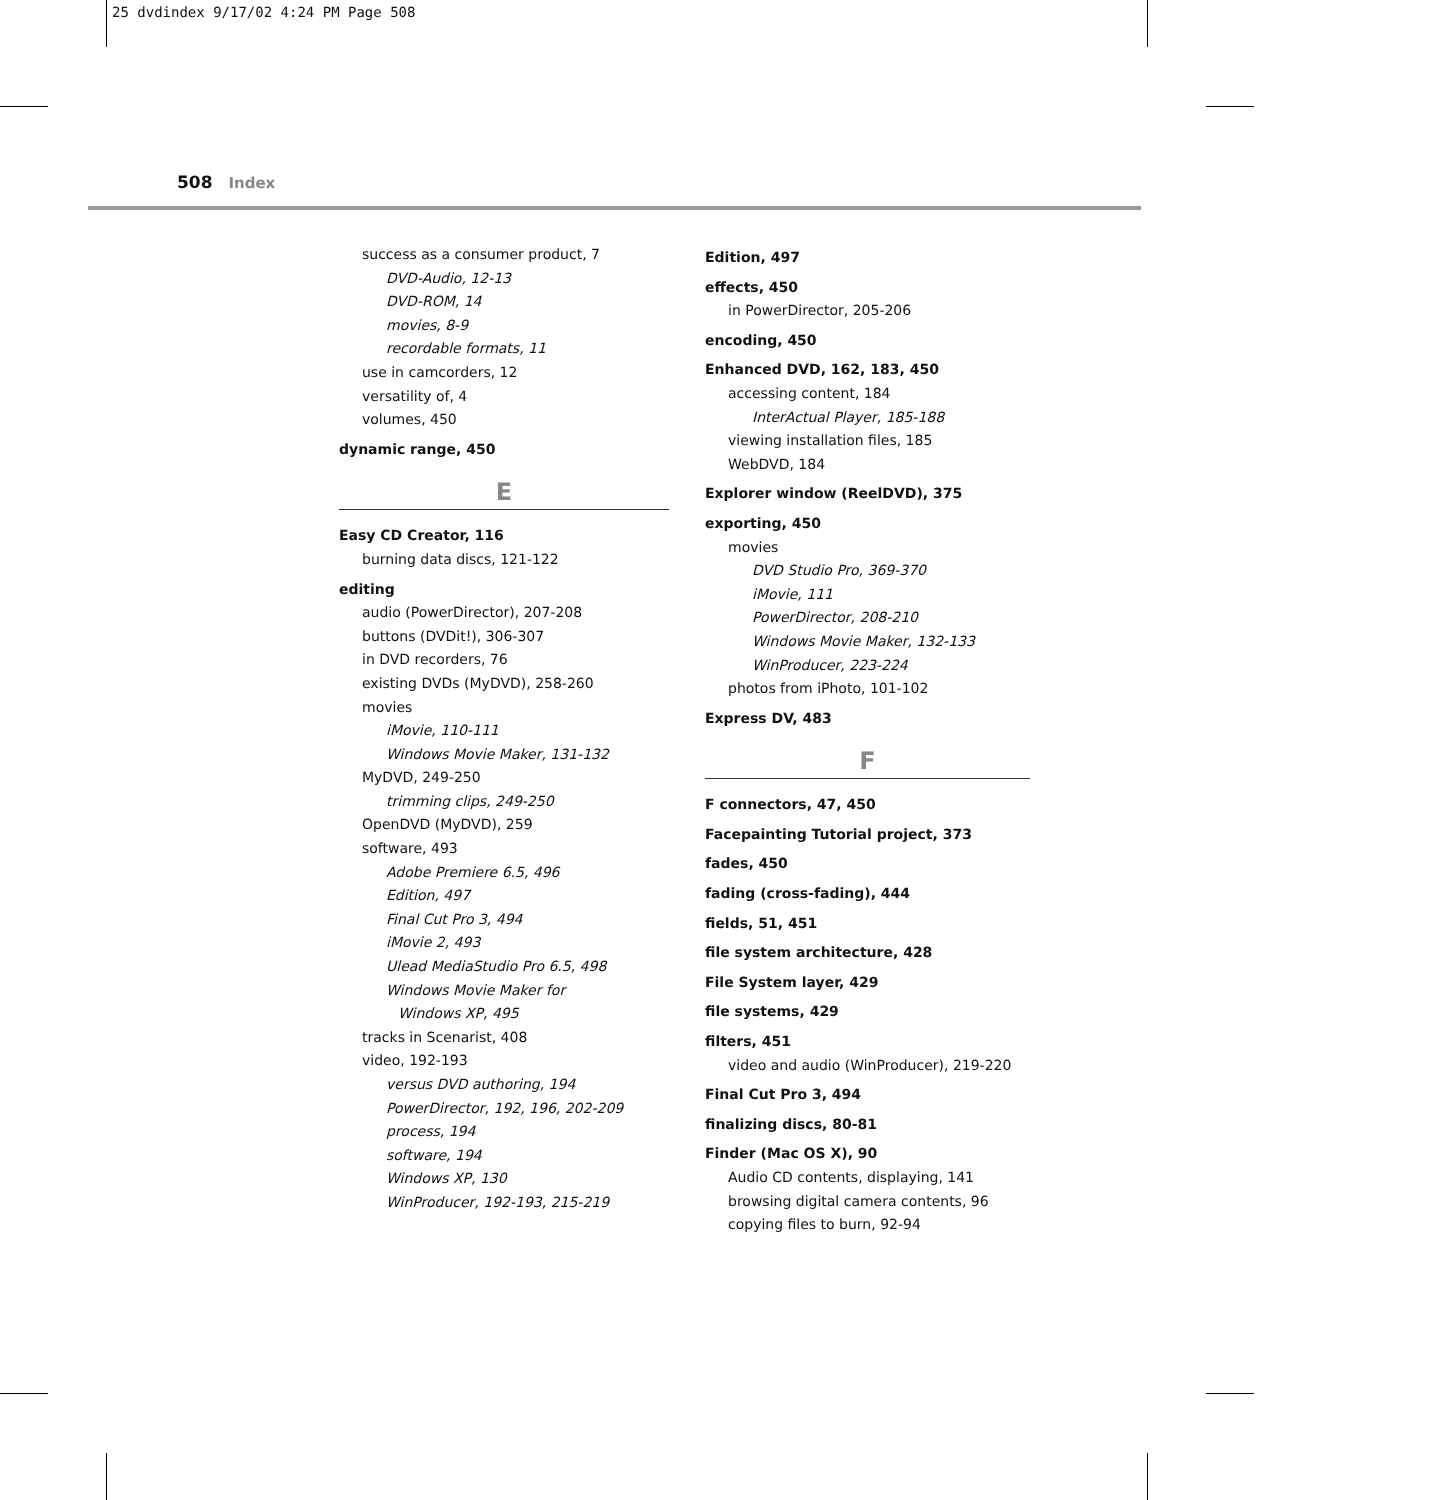25 dvdindex 9/17/02 4:24 PM Page 508
508 Index
success as a consumer product, 7
DVD-Audio, 12-13
DVD-ROM, 14
movies, 8-9
recordable formats, 11
use in camcorders, 12
versatility of, 4
volumes, 450
dynamic range, 450
E
Easy CD Creator, 116
burning data discs, 121-122
editing
audio (PowerDirector), 207-208
buttons (DVDit!), 306-307
in DVD recorders, 76
existing DVDs (MyDVD), 258-260
movies
iMovie, 110-111
Windows Movie Maker, 131-132
MyDVD, 249-250
trimming clips, 249-250
OpenDVD (MyDVD), 259
software, 493
Adobe Premiere 6.5, 496
Edition, 497
Final Cut Pro 3, 494
iMovie 2, 493
Ulead MediaStudio Pro 6.5, 498
Windows Movie Maker for
Windows XP, 495
tracks in Scenarist, 408
video, 192-193
versus DVD authoring, 194
PowerDirector, 192, 196, 202-209
process, 194
software, 194
Windows XP, 130
WinProducer, 192-193, 215-219
Edition, 497
effects, 450
in PowerDirector, 205-206
encoding, 450
Enhanced DVD, 162, 183, 450
accessing content, 184
InterActual Player, 185-188
viewing installation files, 185
WebDVD, 184
Explorer window (ReelDVD), 375
exporting, 450
movies
DVD Studio Pro, 369-370
iMovie, 111
PowerDirector, 208-210
Windows Movie Maker, 132-133
WinProducer, 223-224
photos from iPhoto, 101-102
Express DV, 483
F
F connectors, 47, 450
Facepainting Tutorial project, 373
fades, 450
fading (cross-fading), 444
fields, 51, 451
file system architecture, 428
File System layer, 429
file systems, 429
filters, 451
video and audio (WinProducer), 219-220
Final Cut Pro 3, 494
finalizing discs, 80-81
Finder (Mac OS X), 90
Audio CD contents, displaying, 141
browsing digital camera contents, 96
copying files to burn, 92-94